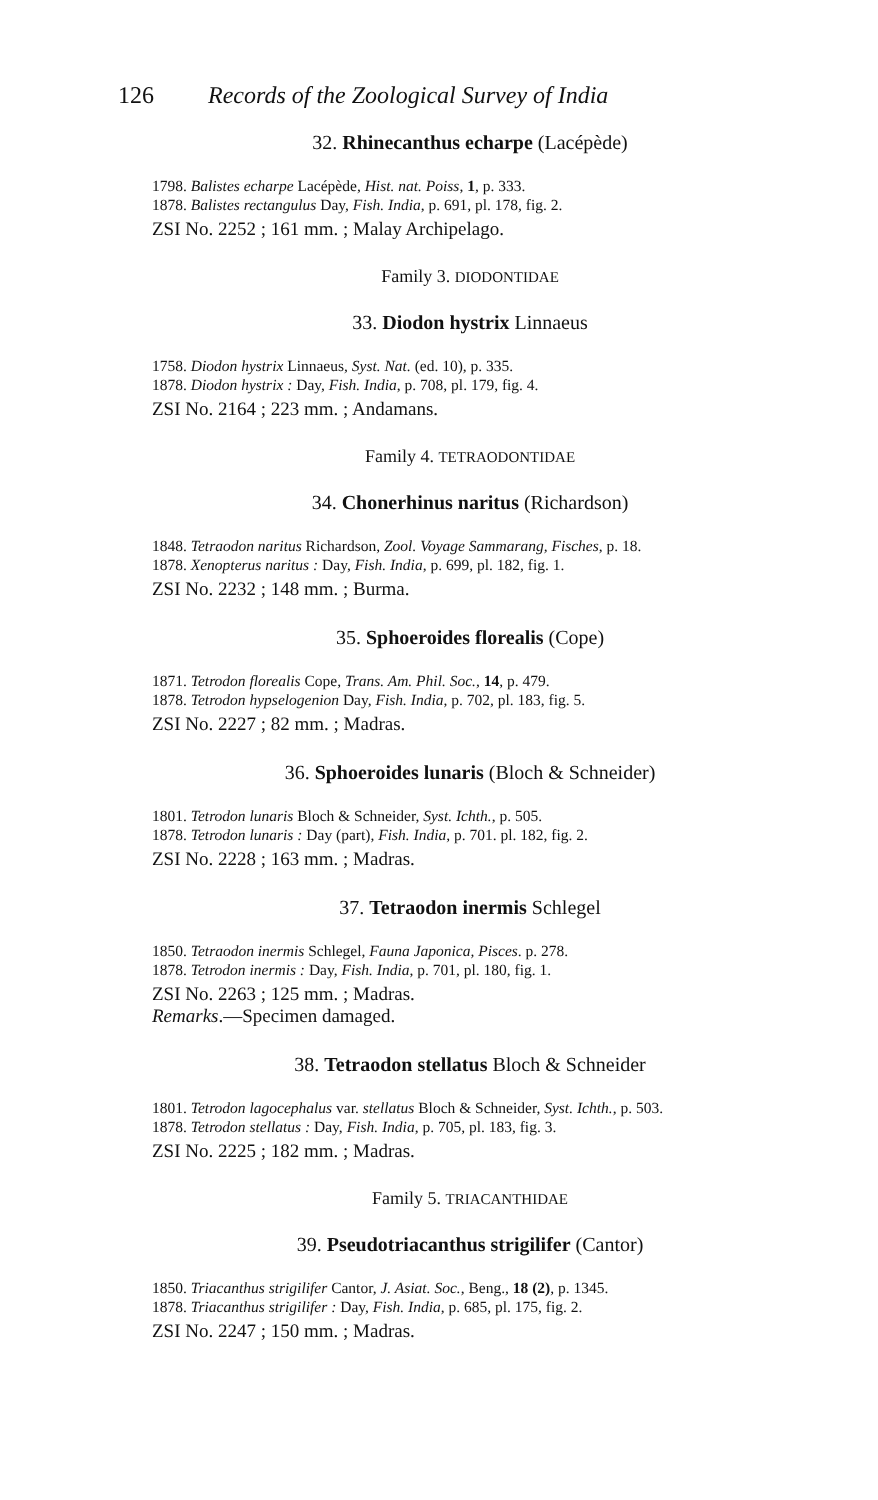126 Records of the Zoological Survey of India
32. Rhinecanthus echarpe (Lacépède)
1798. Balistes echarpe Lacépède, Hist. nat. Poiss, 1, p. 333.
1878. Balistes rectangulus Day, Fish. India, p. 691, pl. 178, fig. 2.
ZSI No. 2252 ; 161 mm. ; Malay Archipelago.
Family 3. DIODONTIDAE
33. Diodon hystrix Linnaeus
1758. Diodon hystrix Linnaeus, Syst. Nat. (ed. 10), p. 335.
1878. Diodon hystrix : Day, Fish. India, p. 708, pl. 179, fig. 4.
ZSI No. 2164 ; 223 mm. ; Andamans.
Family 4. TETRAODONTIDAE
34. Chonerhinus naritus (Richardson)
1848. Tetraodon naritus Richardson, Zool. Voyage Sammarang, Fisches, p. 18.
1878. Xenopterus naritus : Day, Fish. India, p. 699, pl. 182, fig. 1.
ZSI No. 2232 ; 148 mm. ; Burma.
35. Sphoeroides florealis (Cope)
1871. Tetrodon florealis Cope, Trans. Am. Phil. Soc., 14, p. 479.
1878. Tetrodon hypselogenion Day, Fish. India, p. 702, pl. 183, fig. 5.
ZSI No. 2227 ; 82 mm. ; Madras.
36. Sphoeroides lunaris (Bloch & Schneider)
1801. Tetrodon lunaris Bloch & Schneider, Syst. Ichth., p. 505.
1878. Tetrodon lunaris : Day (part), Fish. India, p. 701. pl. 182, fig. 2.
ZSI No. 2228 ; 163 mm. ; Madras.
37. Tetraodon inermis Schlegel
1850. Tetraodon inermis Schlegel, Fauna Japonica, Pisces. p. 278.
1878. Tetrodon inermis : Day, Fish. India, p. 701, pl. 180, fig. 1.
ZSI No. 2263 ; 125 mm. ; Madras.
Remarks.—Specimen damaged.
38. Tetraodon stellatus Bloch & Schneider
1801. Tetrodon lagocephalus var. stellatus Bloch & Schneider, Syst. Ichth., p. 503.
1878. Tetrodon stellatus : Day, Fish. India, p. 705, pl. 183, fig. 3.
ZSI No. 2225 ; 182 mm. ; Madras.
Family 5. TRIACANTHIDAE
39. Pseudotriacanthus strigilifer (Cantor)
1850. Triacanthus strigilifer Cantor, J. Asiat. Soc., Beng., 18 (2), p. 1345.
1878. Triacanthus strigilifer : Day, Fish. India, p. 685, pl. 175, fig. 2.
ZSI No. 2247 ; 150 mm. ; Madras.